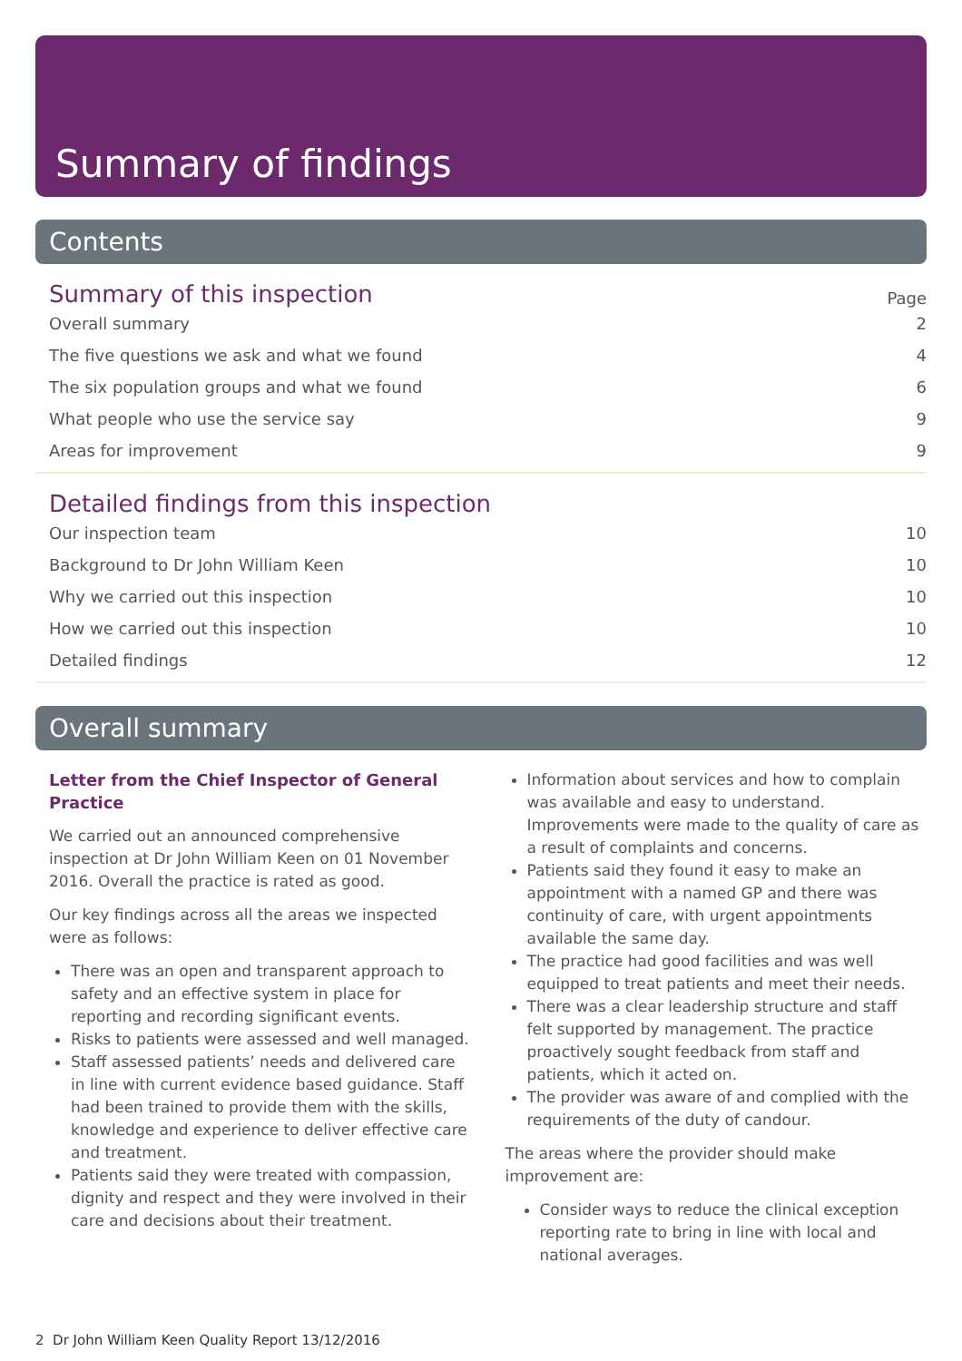Summary of findings
Contents
Summary of this inspection
Page
Overall summary 2
The five questions we ask and what we found 4
The six population groups and what we found 6
What people who use the service say 9
Areas for improvement 9
Detailed findings from this inspection
Our inspection team 10
Background to Dr John William Keen 10
Why we carried out this inspection 10
How we carried out this inspection 10
Detailed findings 12
Overall summary
Letter from the Chief Inspector of General Practice
We carried out an announced comprehensive inspection at Dr John William Keen on 01 November 2016. Overall the practice is rated as good.
Our key findings across all the areas we inspected were as follows:
There was an open and transparent approach to safety and an effective system in place for reporting and recording significant events.
Risks to patients were assessed and well managed.
Staff assessed patients’ needs and delivered care in line with current evidence based guidance. Staff had been trained to provide them with the skills, knowledge and experience to deliver effective care and treatment.
Patients said they were treated with compassion, dignity and respect and they were involved in their care and decisions about their treatment.
Information about services and how to complain was available and easy to understand. Improvements were made to the quality of care as a result of complaints and concerns.
Patients said they found it easy to make an appointment with a named GP and there was continuity of care, with urgent appointments available the same day.
The practice had good facilities and was well equipped to treat patients and meet their needs.
There was a clear leadership structure and staff felt supported by management. The practice proactively sought feedback from staff and patients, which it acted on.
The provider was aware of and complied with the requirements of the duty of candour.
The areas where the provider should make improvement are:
Consider ways to reduce the clinical exception reporting rate to bring in line with local and national averages.
2 Dr John William Keen Quality Report 13/12/2016